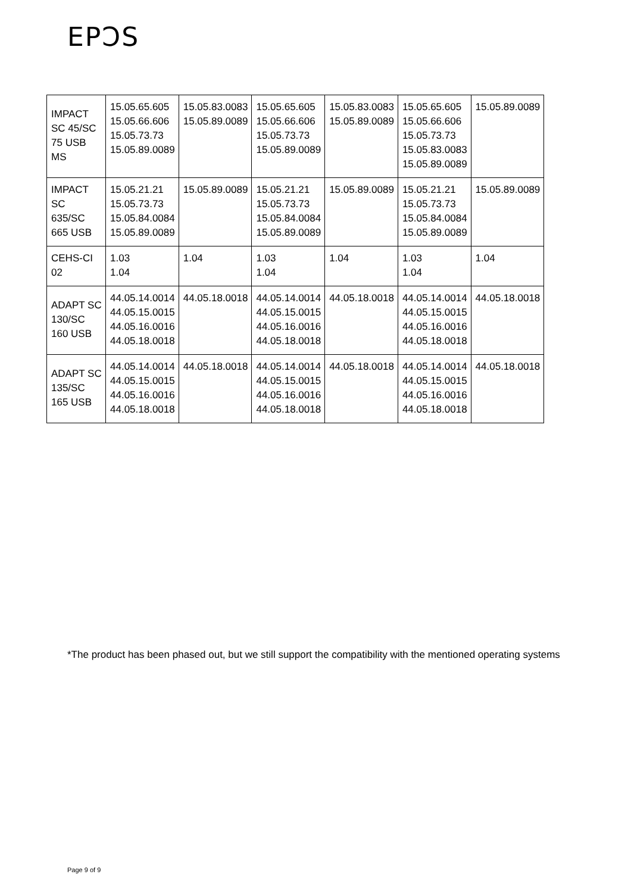EPƆS
| IMPACT SC 45/SC 75 USB MS | 15.05.65.605 15.05.66.606 15.05.73.73 15.05.89.0089 | 15.05.83.0083 15.05.89.0089 | 15.05.65.605 15.05.66.606 15.05.73.73 15.05.89.0089 | 15.05.83.0083 15.05.89.0089 | 15.05.65.605 15.05.66.606 15.05.73.73 15.05.83.0083 15.05.89.0089 | 15.05.89.0089 |
| IMPACT SC 635/SC 665 USB | 15.05.21.21 15.05.73.73 15.05.84.0084 15.05.89.0089 | 15.05.89.0089 | 15.05.21.21 15.05.73.73 15.05.84.0084 15.05.89.0089 | 15.05.89.0089 | 15.05.21.21 15.05.73.73 15.05.84.0084 15.05.89.0089 | 15.05.89.0089 |
| CEHS-CI 02 | 1.03 1.04 | 1.04 | 1.03 1.04 | 1.04 | 1.03 1.04 | 1.04 |
| ADAPT SC 130/SC 160 USB | 44.05.14.0014 44.05.15.0015 44.05.16.0016 44.05.18.0018 | 44.05.18.0018 | 44.05.14.0014 44.05.15.0015 44.05.16.0016 44.05.18.0018 | 44.05.18.0018 | 44.05.14.0014 44.05.15.0015 44.05.16.0016 44.05.18.0018 | 44.05.18.0018 |
| ADAPT SC 135/SC 165 USB | 44.05.14.0014 44.05.15.0015 44.05.16.0016 44.05.18.0018 | 44.05.18.0018 | 44.05.14.0014 44.05.15.0015 44.05.16.0016 44.05.18.0018 | 44.05.18.0018 | 44.05.14.0014 44.05.15.0015 44.05.16.0016 44.05.18.0018 | 44.05.18.0018 |
*The product has been phased out, but we still support the compatibility with the mentioned operating systems
Page 9 of 9